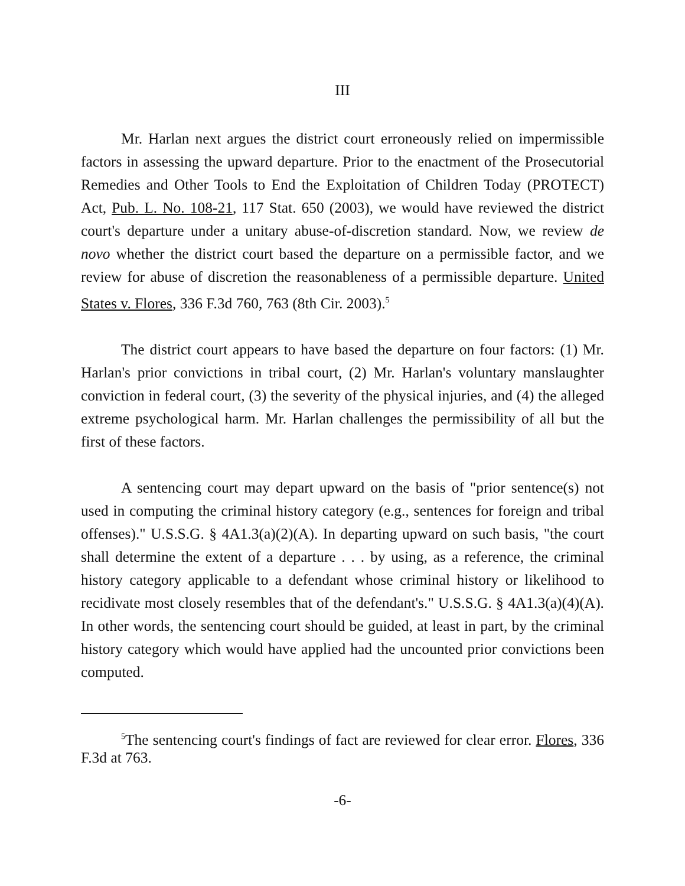III
Mr. Harlan next argues the district court erroneously relied on impermissible factors in assessing the upward departure. Prior to the enactment of the Prosecutorial Remedies and Other Tools to End the Exploitation of Children Today (PROTECT) Act, Pub. L. No. 108-21, 117 Stat. 650 (2003), we would have reviewed the district court's departure under a unitary abuse-of-discretion standard. Now, we review de novo whether the district court based the departure on a permissible factor, and we review for abuse of discretion the reasonableness of a permissible departure. United States v. Flores, 336 F.3d 760, 763 (8th Cir. 2003).<sup>5</sup>
The district court appears to have based the departure on four factors: (1) Mr. Harlan's prior convictions in tribal court, (2) Mr. Harlan's voluntary manslaughter conviction in federal court, (3) the severity of the physical injuries, and (4) the alleged extreme psychological harm. Mr. Harlan challenges the permissibility of all but the first of these factors.
A sentencing court may depart upward on the basis of "prior sentence(s) not used in computing the criminal history category (e.g., sentences for foreign and tribal offenses)." U.S.S.G. § 4A1.3(a)(2)(A). In departing upward on such basis, "the court shall determine the extent of a departure . . . by using, as a reference, the criminal history category applicable to a defendant whose criminal history or likelihood to recidivate most closely resembles that of the defendant's." U.S.S.G. § 4A1.3(a)(4)(A). In other words, the sentencing court should be guided, at least in part, by the criminal history category which would have applied had the uncounted prior convictions been computed.
<sup>5</sup> The sentencing court's findings of fact are reviewed for clear error. Flores, 336 F.3d at 763.
-6-